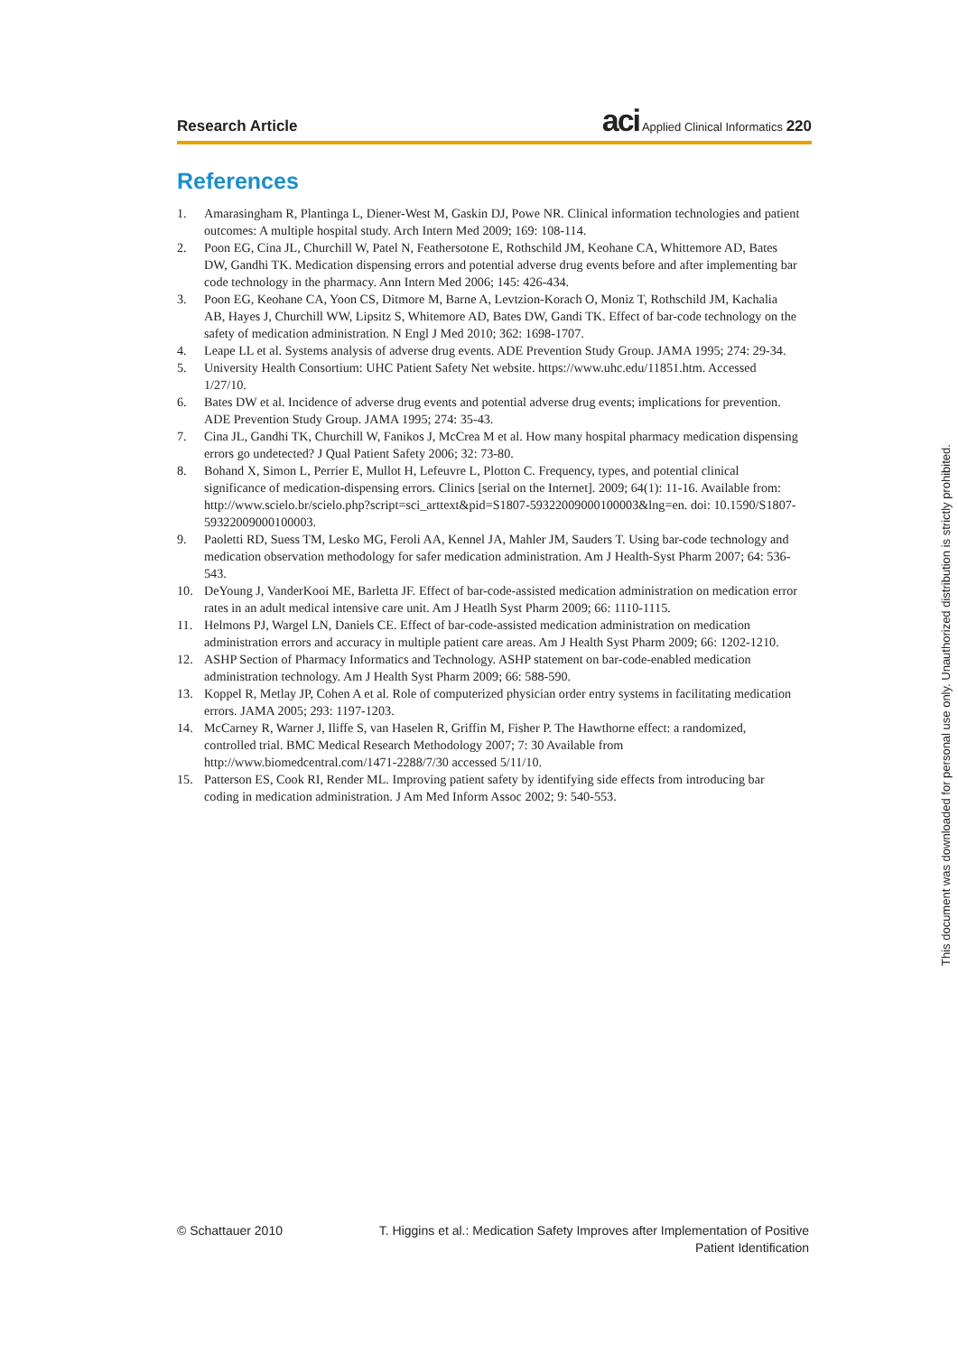Research Article
aci Applied Clinical Informatics 220
References
1. Amarasingham R, Plantinga L, Diener-West M, Gaskin DJ, Powe NR. Clinical information technologies and patient outcomes: A multiple hospital study. Arch Intern Med 2009; 169: 108-114.
2. Poon EG, Cina JL, Churchill W, Patel N, Feathersotone E, Rothschild JM, Keohane CA, Whittemore AD, Bates DW, Gandhi TK. Medication dispensing errors and potential adverse drug events before and after implementing bar code technology in the pharmacy. Ann Intern Med 2006; 145: 426-434.
3. Poon EG, Keohane CA, Yoon CS, Ditmore M, Barne A, Levtzion-Korach O, Moniz T, Rothschild JM, Kachalia AB, Hayes J, Churchill WW, Lipsitz S, Whitemore AD, Bates DW, Gandi TK. Effect of bar-code technology on the safety of medication administration. N Engl J Med 2010; 362: 1698-1707.
4. Leape LL et al. Systems analysis of adverse drug events. ADE Prevention Study Group. JAMA 1995; 274: 29-34.
5. University Health Consortium: UHC Patient Safety Net website. https://www.uhc.edu/11851.htm. Accessed 1/27/10.
6. Bates DW et al. Incidence of adverse drug events and potential adverse drug events; implications for prevention. ADE Prevention Study Group. JAMA 1995; 274: 35-43.
7. Cina JL, Gandhi TK, Churchill W, Fanikos J, McCrea M et al. How many hospital pharmacy medication dispensing errors go undetected? J Qual Patient Safety 2006; 32: 73-80.
8. Bohand X, Simon L, Perrier E, Mullot H, Lefeuvre L, Plotton C. Frequency, types, and potential clinical significance of medication-dispensing errors. Clinics [serial on the Internet]. 2009; 64(1): 11-16. Available from: http://www.scielo.br/scielo.php?script=sci_arttext&pid=S1807-59322009000100003&lng=en. doi: 10.1590/S1807-59322009000100003.
9. Paoletti RD, Suess TM, Lesko MG, Feroli AA, Kennel JA, Mahler JM, Sauders T. Using bar-code technology and medication observation methodology for safer medication administration. Am J Health-Syst Pharm 2007; 64: 536-543.
10. DeYoung J, VanderKooi ME, Barletta JF. Effect of bar-code-assisted medication administration on medication error rates in an adult medical intensive care unit. Am J Heatlh Syst Pharm 2009; 66: 1110-1115.
11. Helmons PJ, Wargel LN, Daniels CE. Effect of bar-code-assisted medication administration on medication administration errors and accuracy in multiple patient care areas. Am J Health Syst Pharm 2009; 66: 1202-1210.
12. ASHP Section of Pharmacy Informatics and Technology. ASHP statement on bar-code-enabled medication administration technology. Am J Health Syst Pharm 2009; 66: 588-590.
13. Koppel R, Metlay JP, Cohen A et al. Role of computerized physician order entry systems in facilitating medication errors. JAMA 2005; 293: 1197-1203.
14. McCarney R, Warner J, Iliffe S, van Haselen R, Griffin M, Fisher P. The Hawthorne effect: a randomized, controlled trial. BMC Medical Research Methodology 2007; 7: 30 Available from http://www.biomedcentral.com/1471-2288/7/30 accessed 5/11/10.
15. Patterson ES, Cook RI, Render ML. Improving patient safety by identifying side effects from introducing bar coding in medication administration. J Am Med Inform Assoc 2002; 9: 540-553.
© Schattauer 2010
T. Higgins et al.: Medication Safety Improves after Implementation of Positive
Patient Identification
This document was downloaded for personal use only. Unauthorized distribution is strictly prohibited.